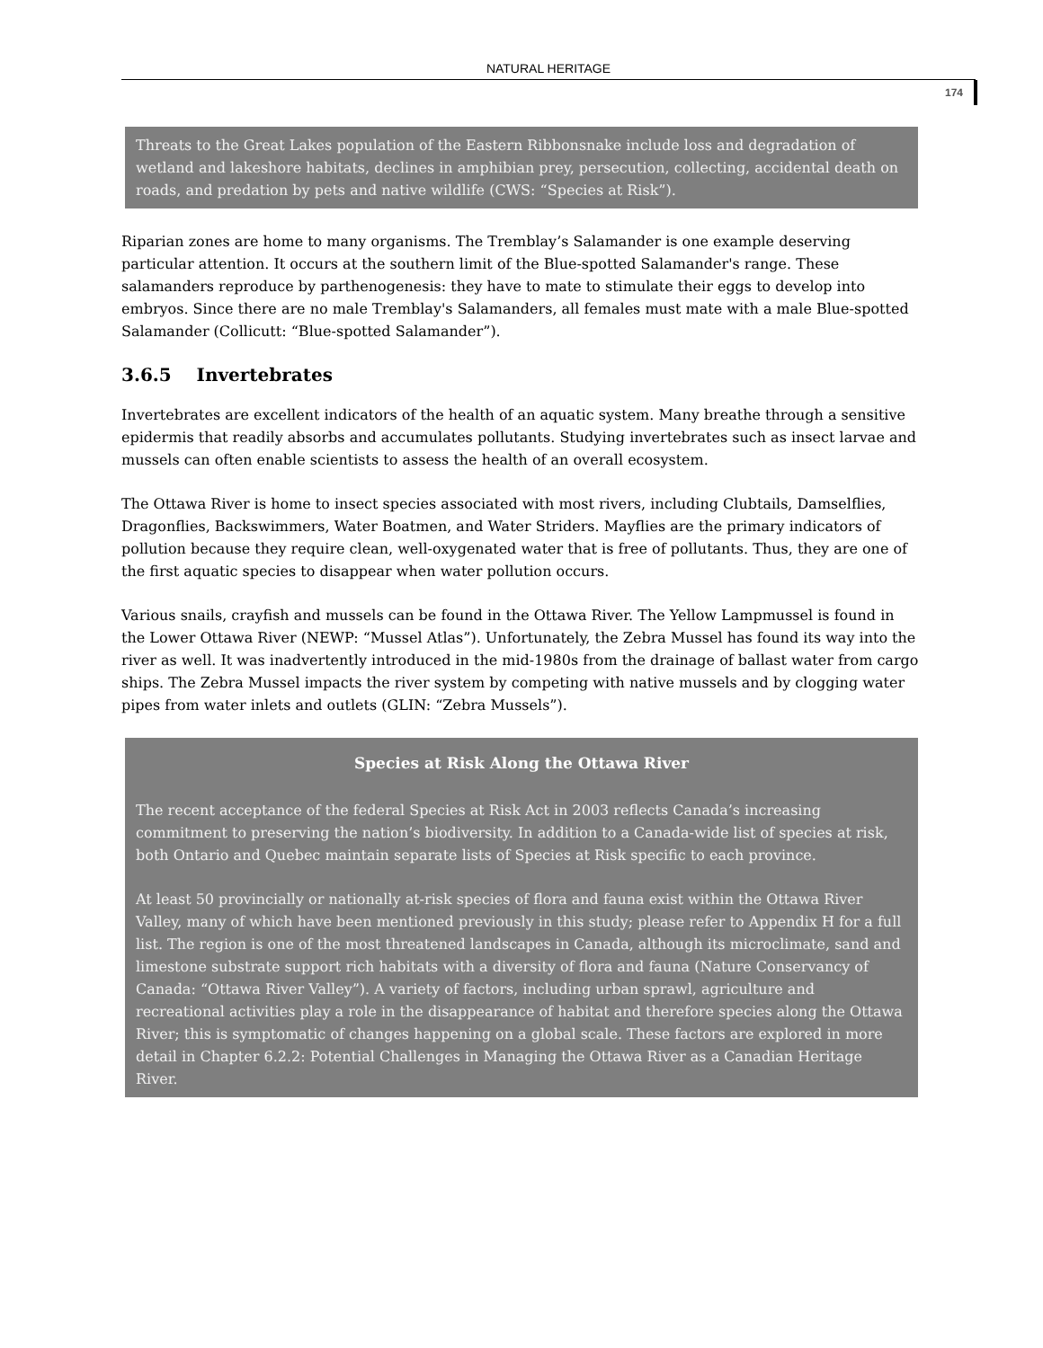NATURAL HERITAGE
174
Threats to the Great Lakes population of the Eastern Ribbonsnake include loss and degradation of wetland and lakeshore habitats, declines in amphibian prey, persecution, collecting, accidental death on roads, and predation by pets and native wildlife (CWS: “Species at Risk”).
Riparian zones are home to many organisms. The Tremblay’s Salamander is one example deserving particular attention. It occurs at the southern limit of the Blue-spotted Salamander's range. These salamanders reproduce by parthenogenesis: they have to mate to stimulate their eggs to develop into embryos. Since there are no male Tremblay's Salamanders, all females must mate with a male Blue-spotted Salamander (Collicutt: “Blue-spotted Salamander”).
3.6.5 Invertebrates
Invertebrates are excellent indicators of the health of an aquatic system. Many breathe through a sensitive epidermis that readily absorbs and accumulates pollutants. Studying invertebrates such as insect larvae and mussels can often enable scientists to assess the health of an overall ecosystem.
The Ottawa River is home to insect species associated with most rivers, including Clubtails, Damselflies, Dragonflies, Backswimmers, Water Boatmen, and Water Striders. Mayflies are the primary indicators of pollution because they require clean, well-oxygenated water that is free of pollutants. Thus, they are one of the first aquatic species to disappear when water pollution occurs.
Various snails, crayfish and mussels can be found in the Ottawa River. The Yellow Lampmussel is found in the Lower Ottawa River (NEWP: “Mussel Atlas”). Unfortunately, the Zebra Mussel has found its way into the river as well. It was inadvertently introduced in the mid-1980s from the drainage of ballast water from cargo ships. The Zebra Mussel impacts the river system by competing with native mussels and by clogging water pipes from water inlets and outlets (GLIN: “Zebra Mussels”).
Species at Risk Along the Ottawa River
The recent acceptance of the federal Species at Risk Act in 2003 reflects Canada’s increasing commitment to preserving the nation’s biodiversity. In addition to a Canada-wide list of species at risk, both Ontario and Quebec maintain separate lists of Species at Risk specific to each province.
At least 50 provincially or nationally at-risk species of flora and fauna exist within the Ottawa River Valley, many of which have been mentioned previously in this study; please refer to Appendix H for a full list. The region is one of the most threatened landscapes in Canada, although its microclimate, sand and limestone substrate support rich habitats with a diversity of flora and fauna (Nature Conservancy of Canada: “Ottawa River Valley”). A variety of factors, including urban sprawl, agriculture and recreational activities play a role in the disappearance of habitat and therefore species along the Ottawa River; this is symptomatic of changes happening on a global scale. These factors are explored in more detail in Chapter 6.2.2: Potential Challenges in Managing the Ottawa River as a Canadian Heritage River.